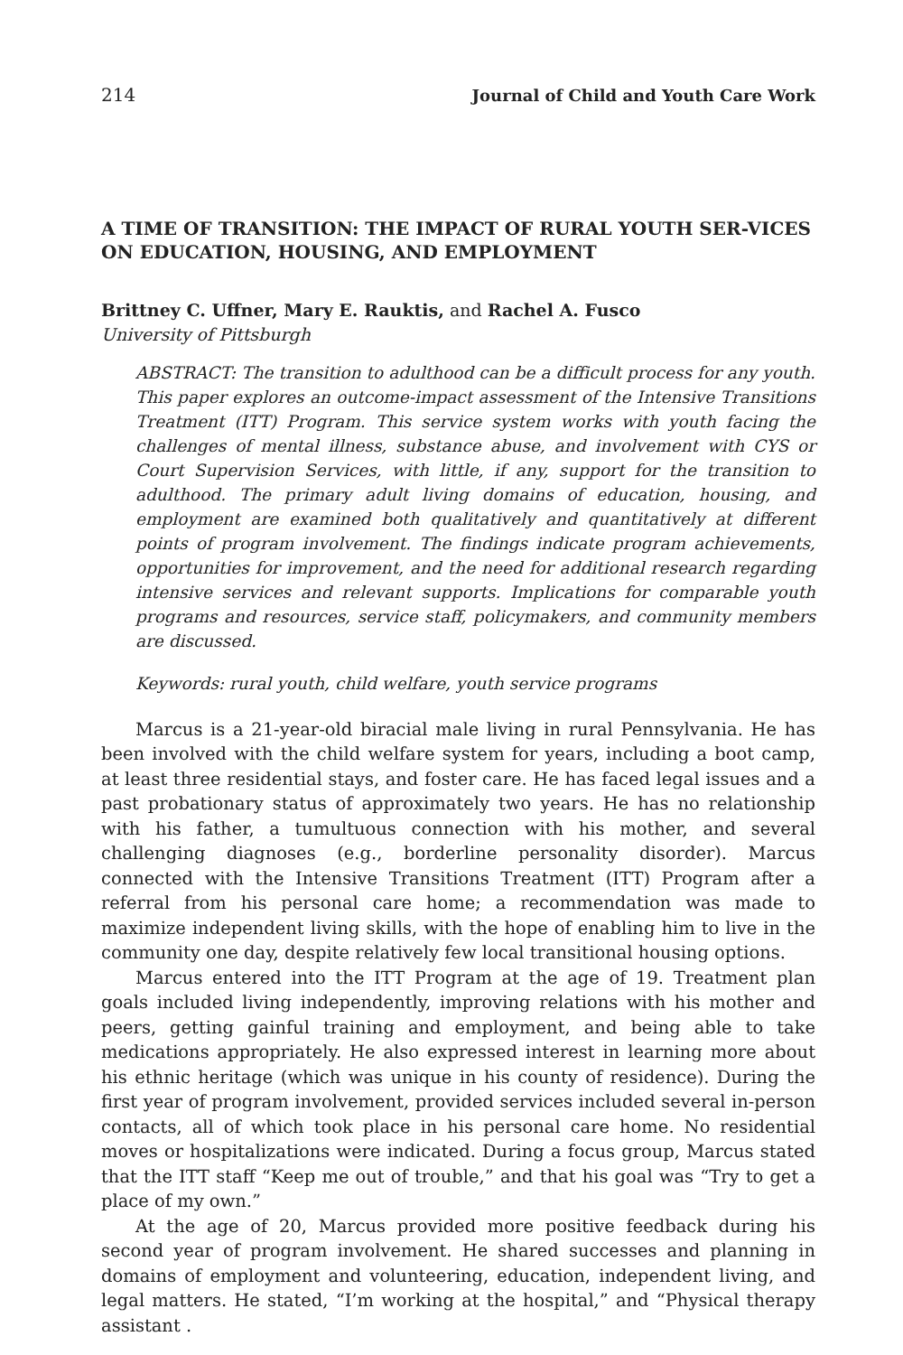214 Journal of Child and Youth Care Work
A TIME OF TRANSITION: THE IMPACT OF RURAL YOUTH SER-VICES ON EDUCATION, HOUSING, AND EMPLOYMENT
Brittney C. Uffner, Mary E. Rauktis, and Rachel A. Fusco
University of Pittsburgh
ABSTRACT: The transition to adulthood can be a difficult process for any youth. This paper explores an outcome-impact assessment of the Intensive Transitions Treatment (ITT) Program. This service system works with youth facing the challenges of mental illness, substance abuse, and involvement with CYS or Court Supervision Services, with little, if any, support for the transition to adulthood. The primary adult living domains of education, housing, and employment are examined both qualitatively and quantitatively at different points of program involvement. The findings indicate program achievements, opportunities for improvement, and the need for additional research regarding intensive services and relevant supports. Implications for comparable youth programs and resources, service staff, policymakers, and community members are discussed.
Keywords: rural youth, child welfare, youth service programs
Marcus is a 21-year-old biracial male living in rural Pennsylvania. He has been involved with the child welfare system for years, including a boot camp, at least three residential stays, and foster care. He has faced legal issues and a past probationary status of approximately two years. He has no relationship with his father, a tumultuous connection with his mother, and several challenging diagnoses (e.g., borderline personality disorder). Marcus connected with the Intensive Transitions Treatment (ITT) Program after a referral from his personal care home; a recommendation was made to maximize independent living skills, with the hope of enabling him to live in the community one day, despite relatively few local transitional housing options.
Marcus entered into the ITT Program at the age of 19. Treatment plan goals included living independently, improving relations with his mother and peers, getting gainful training and employment, and being able to take medications appropriately. He also expressed interest in learning more about his ethnic heritage (which was unique in his county of residence). During the first year of program involvement, provided services included several in-person contacts, all of which took place in his personal care home. No residential moves or hospitalizations were indicated. During a focus group, Marcus stated that the ITT staff “Keep me out of trouble,” and that his goal was “Try to get a place of my own.”
At the age of 20, Marcus provided more positive feedback during his second year of program involvement. He shared successes and planning in domains of employment and volunteering, education, independent living, and legal matters. He stated, “I’m working at the hospital,” and “Physical therapy assistant .